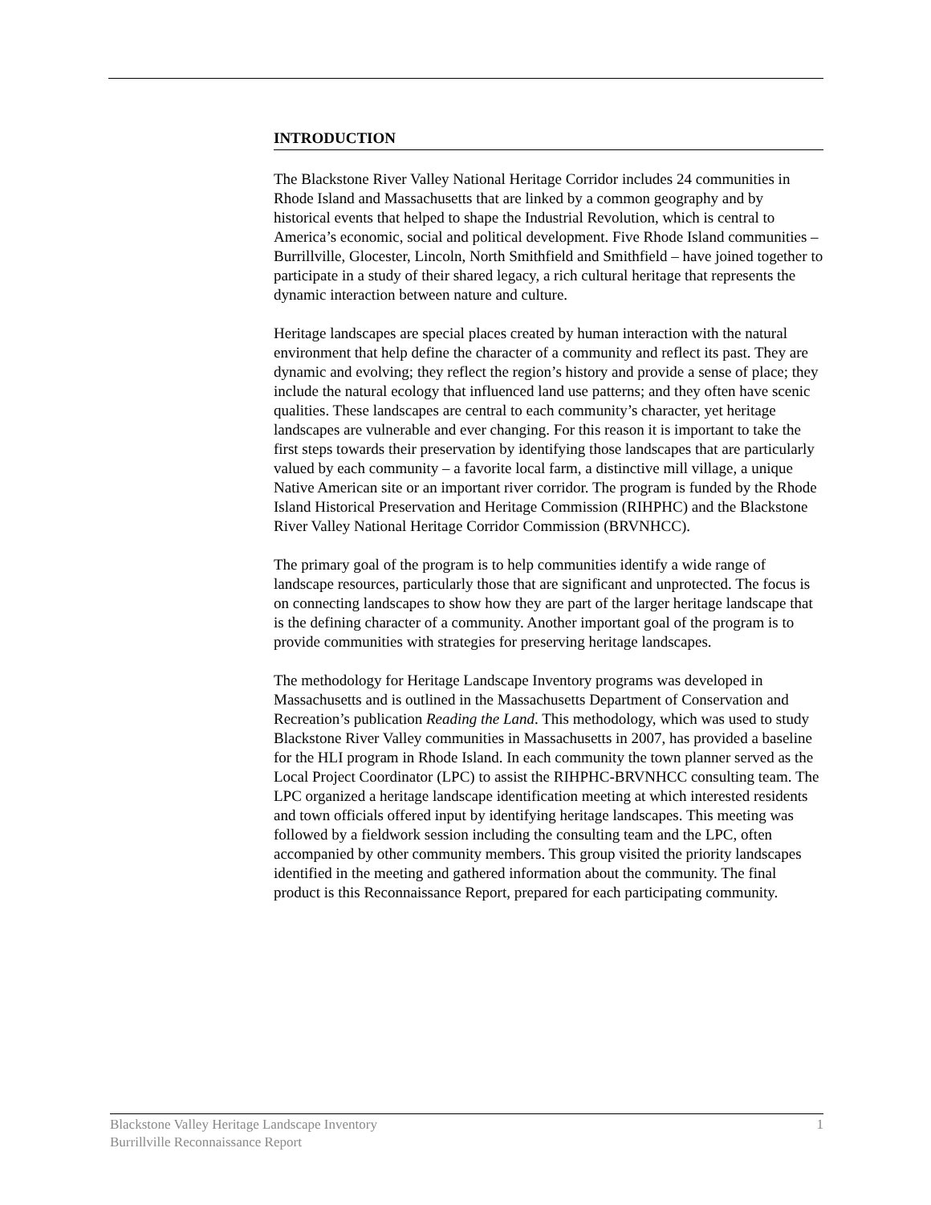INTRODUCTION
The Blackstone River Valley National Heritage Corridor includes 24 communities in Rhode Island and Massachusetts that are linked by a common geography and by historical events that helped to shape the Industrial Revolution, which is central to America’s economic, social and political development. Five Rhode Island communities – Burrillville, Glocester, Lincoln, North Smithfield and Smithfield – have joined together to participate in a study of their shared legacy, a rich cultural heritage that represents the dynamic interaction between nature and culture.
Heritage landscapes are special places created by human interaction with the natural environment that help define the character of a community and reflect its past. They are dynamic and evolving; they reflect the region’s history and provide a sense of place; they include the natural ecology that influenced land use patterns; and they often have scenic qualities. These landscapes are central to each community’s character, yet heritage landscapes are vulnerable and ever changing. For this reason it is important to take the first steps towards their preservation by identifying those landscapes that are particularly valued by each community – a favorite local farm, a distinctive mill village, a unique Native American site or an important river corridor. The program is funded by the Rhode Island Historical Preservation and Heritage Commission (RIHPHC) and the Blackstone River Valley National Heritage Corridor Commission (BRVNHCC).
The primary goal of the program is to help communities identify a wide range of landscape resources, particularly those that are significant and unprotected. The focus is on connecting landscapes to show how they are part of the larger heritage landscape that is the defining character of a community. Another important goal of the program is to provide communities with strategies for preserving heritage landscapes.
The methodology for Heritage Landscape Inventory programs was developed in Massachusetts and is outlined in the Massachusetts Department of Conservation and Recreation’s publication Reading the Land. This methodology, which was used to study Blackstone River Valley communities in Massachusetts in 2007, has provided a baseline for the HLI program in Rhode Island. In each community the town planner served as the Local Project Coordinator (LPC) to assist the RIHPHC-BRVNHCC consulting team. The LPC organized a heritage landscape identification meeting at which interested residents and town officials offered input by identifying heritage landscapes. This meeting was followed by a fieldwork session including the consulting team and the LPC, often accompanied by other community members. This group visited the priority landscapes identified in the meeting and gathered information about the community. The final product is this Reconnaissance Report, prepared for each participating community.
Blackstone Valley Heritage Landscape Inventory
Burrillville Reconnaissance Report
1